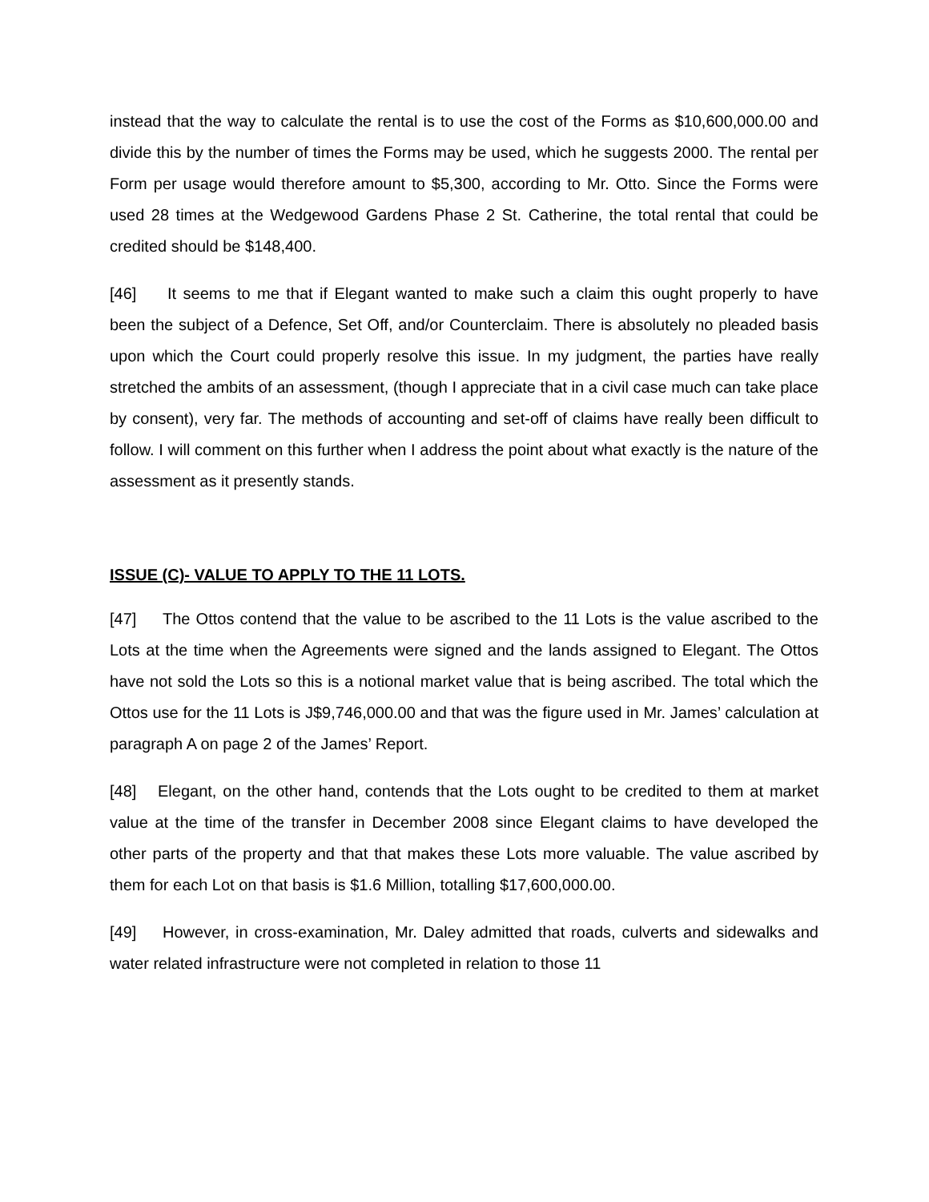instead that the way to calculate the rental is to use the cost of the Forms as $10,600,000.00 and divide this by the number of times the Forms may be used, which he suggests 2000. The rental per Form per usage would therefore amount to $5,300, according to Mr. Otto. Since the Forms were used 28 times at the Wedgewood Gardens Phase 2 St. Catherine, the total rental that could be credited should be $148,400.
[46] It seems to me that if Elegant wanted to make such a claim this ought properly to have been the subject of a Defence, Set Off, and/or Counterclaim. There is absolutely no pleaded basis upon which the Court could properly resolve this issue. In my judgment, the parties have really stretched the ambits of an assessment, (though I appreciate that in a civil case much can take place by consent), very far. The methods of accounting and set-off of claims have really been difficult to follow. I will comment on this further when I address the point about what exactly is the nature of the assessment as it presently stands.
ISSUE (C)- VALUE TO APPLY TO THE 11 LOTS.
[47] The Ottos contend that the value to be ascribed to the 11 Lots is the value ascribed to the Lots at the time when the Agreements were signed and the lands assigned to Elegant. The Ottos have not sold the Lots so this is a notional market value that is being ascribed. The total which the Ottos use for the 11 Lots is J$9,746,000.00 and that was the figure used in Mr. James’ calculation at paragraph A on page 2 of the James’ Report.
[48] Elegant, on the other hand, contends that the Lots ought to be credited to them at market value at the time of the transfer in December 2008 since Elegant claims to have developed the other parts of the property and that that makes these Lots more valuable. The value ascribed by them for each Lot on that basis is $1.6 Million, totalling $17,600,000.00.
[49] However, in cross-examination, Mr. Daley admitted that roads, culverts and sidewalks and water related infrastructure were not completed in relation to those 11